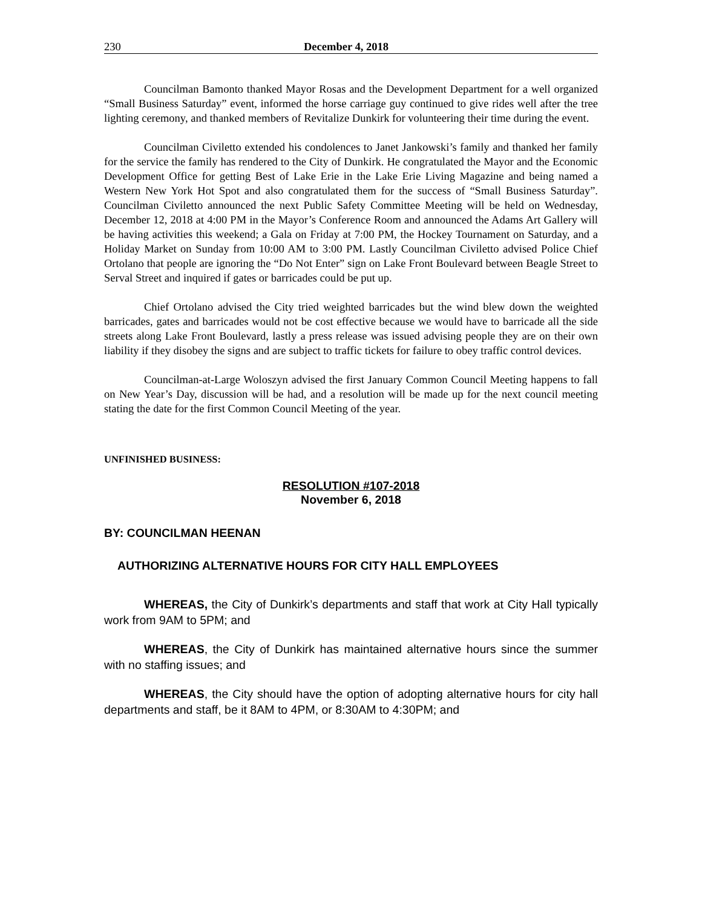230 December 4, 2018
Councilman Bamonto thanked Mayor Rosas and the Development Department for a well organized “Small Business Saturday” event, informed the horse carriage guy continued to give rides well after the tree lighting ceremony, and thanked members of Revitalize Dunkirk for volunteering their time during the event.
Councilman Civiletto extended his condolences to Janet Jankowski’s family and thanked her family for the service the family has rendered to the City of Dunkirk. He congratulated the Mayor and the Economic Development Office for getting Best of Lake Erie in the Lake Erie Living Magazine and being named a Western New York Hot Spot and also congratulated them for the success of “Small Business Saturday”. Councilman Civiletto announced the next Public Safety Committee Meeting will be held on Wednesday, December 12, 2018 at 4:00 PM in the Mayor’s Conference Room and announced the Adams Art Gallery will be having activities this weekend; a Gala on Friday at 7:00 PM, the Hockey Tournament on Saturday, and a Holiday Market on Sunday from 10:00 AM to 3:00 PM. Lastly Councilman Civiletto advised Police Chief Ortolano that people are ignoring the “Do Not Enter” sign on Lake Front Boulevard between Beagle Street to Serval Street and inquired if gates or barricades could be put up.
Chief Ortolano advised the City tried weighted barricades but the wind blew down the weighted barricades, gates and barricades would not be cost effective because we would have to barricade all the side streets along Lake Front Boulevard, lastly a press release was issued advising people they are on their own liability if they disobey the signs and are subject to traffic tickets for failure to obey traffic control devices.
Councilman-at-Large Woloszyn advised the first January Common Council Meeting happens to fall on New Year’s Day, discussion will be had, and a resolution will be made up for the next council meeting stating the date for the first Common Council Meeting of the year.
UNFINISHED BUSINESS:
RESOLUTION #107-2018
November 6, 2018
BY: COUNCILMAN HEENAN
AUTHORIZING ALTERNATIVE HOURS FOR CITY HALL EMPLOYEES
WHEREAS, the City of Dunkirk’s departments and staff that work at City Hall typically work from 9AM to 5PM; and
WHEREAS, the City of Dunkirk has maintained alternative hours since the summer with no staffing issues; and
WHEREAS, the City should have the option of adopting alternative hours for city hall departments and staff, be it 8AM to 4PM, or 8:30AM to 4:30PM; and